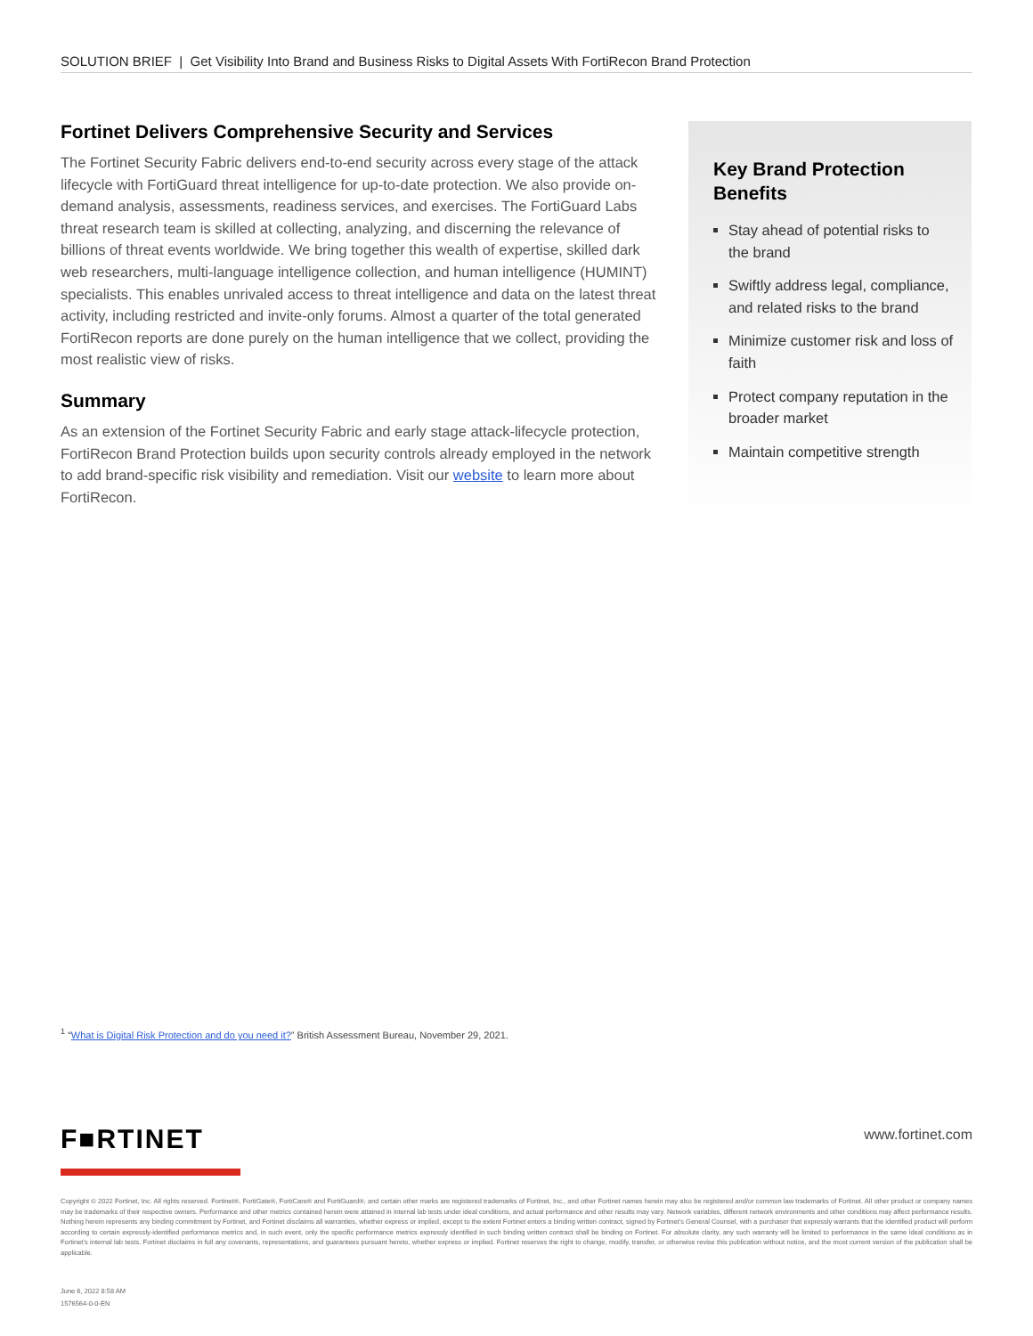SOLUTION BRIEF | Get Visibility Into Brand and Business Risks to Digital Assets With FortiRecon Brand Protection
Fortinet Delivers Comprehensive Security and Services
The Fortinet Security Fabric delivers end-to-end security across every stage of the attack lifecycle with FortiGuard threat intelligence for up-to-date protection. We also provide on-demand analysis, assessments, readiness services, and exercises. The FortiGuard Labs threat research team is skilled at collecting, analyzing, and discerning the relevance of billions of threat events worldwide. We bring together this wealth of expertise, skilled dark web researchers, multi-language intelligence collection, and human intelligence (HUMINT) specialists. This enables unrivaled access to threat intelligence and data on the latest threat activity, including restricted and invite-only forums. Almost a quarter of the total generated FortiRecon reports are done purely on the human intelligence that we collect, providing the most realistic view of risks.
Summary
As an extension of the Fortinet Security Fabric and early stage attack-lifecycle protection, FortiRecon Brand Protection builds upon security controls already employed in the network to add brand-specific risk visibility and remediation. Visit our website to learn more about FortiRecon.
Key Brand Protection Benefits
Stay ahead of potential risks to the brand
Swiftly address legal, compliance, and related risks to the brand
Minimize customer risk and loss of faith
Protect company reputation in the broader market
Maintain competitive strength
<sup>1</sup> “What is Digital Risk Protection and do you need it?” British Assessment Bureau, November 29, 2021.
F■RTINET www.fortinet.com
Copyright © 2022 Fortinet, Inc. All rights reserved. Fortinet®, FortiGate®, FortiCare® and FortiGuard®, and certain other marks are registered trademarks of Fortinet, Inc., and other Fortinet names herein may also be registered and/or common law trademarks of Fortinet. All other product or company names may be trademarks of their respective owners. Performance and other metrics contained herein were attained in internal lab tests under ideal conditions, and actual performance and other results may vary. Network variables, different network environments and other conditions may affect performance results. Nothing herein represents any binding commitment by Fortinet, and Fortinet disclaims all warranties, whether express or implied, except to the extent Fortinet enters a binding written contract, signed by Fortinet’s General Counsel, with a purchaser that expressly warrants that the identified product will perform according to certain expressly-identified performance metrics and, in such event, only the specific performance metrics expressly identified in such binding written contract shall be binding on Fortinet. For absolute clarity, any such warranty will be limited to performance in the same ideal conditions as in Fortinet’s internal lab tests. Fortinet disclaims in full any covenants, representations, and guarantees pursuant hereto, whether express or implied. Fortinet reserves the right to change, modify, transfer, or otherwise revise this publication without notice, and the most current version of the publication shall be applicable.
June 6, 2022 8:58 AM
1576564-0-0-EN